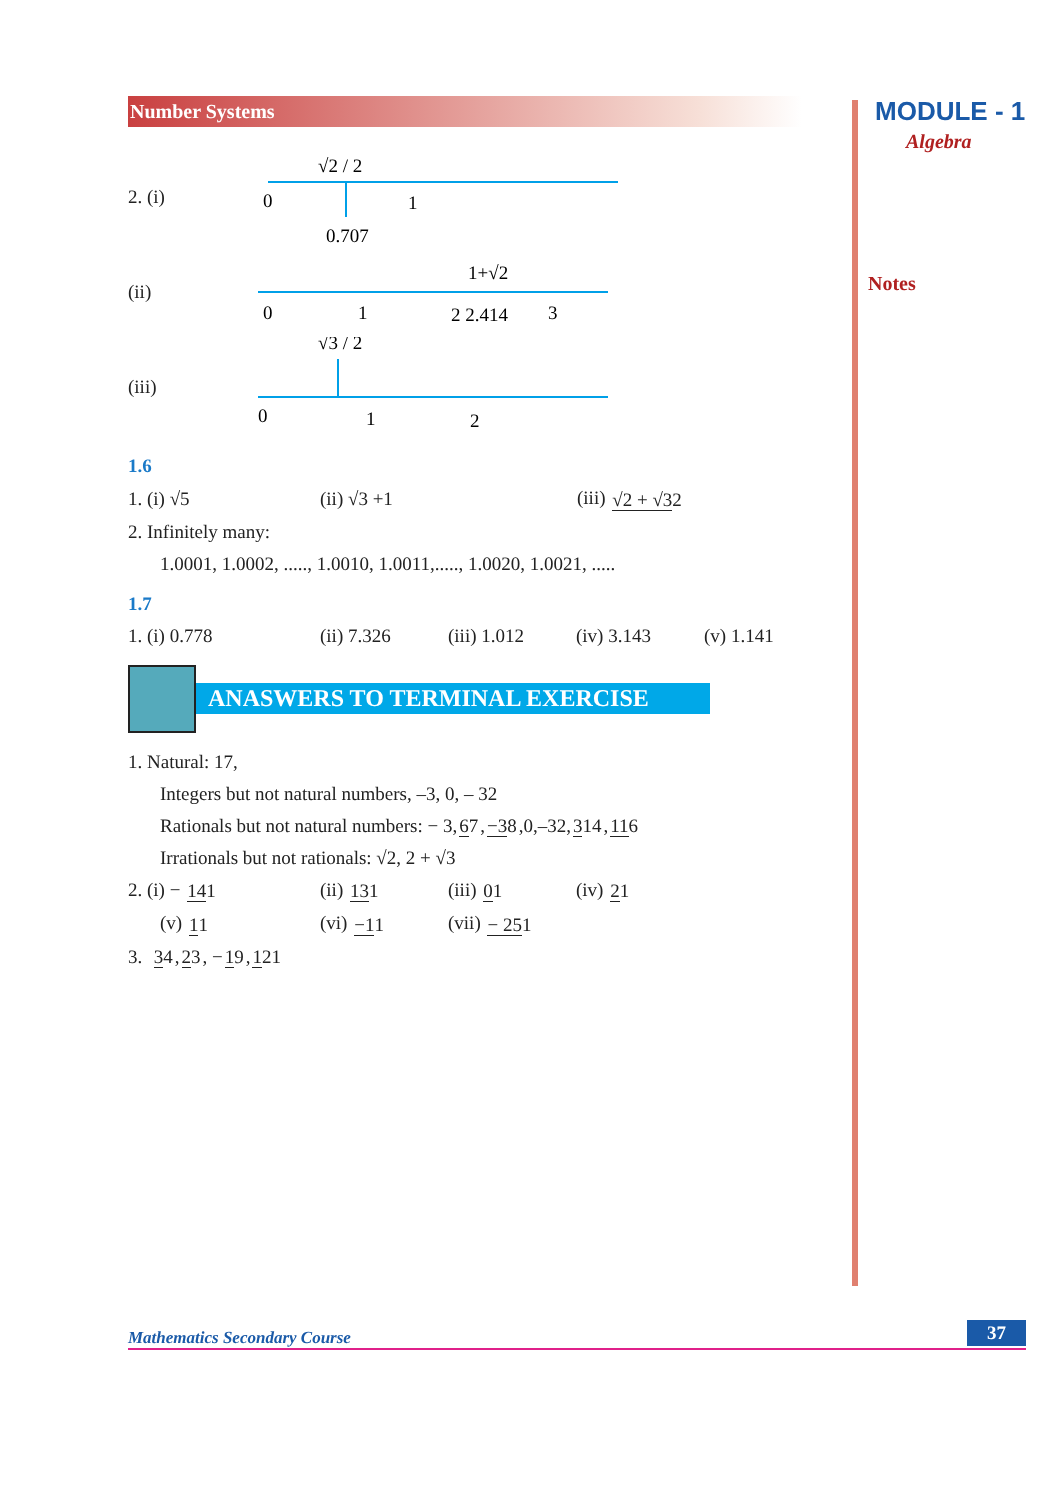MODULE - 1
Algebra
Notes
Number Systems
2. (i)
√2 / 2
0
1
0.707
(ii)
1+√2
0
1
2 2.414
3
(iii)
√3 / 2
0
1
2
1.6
1. (i) √5 (ii) √3 +1 (iii) √2 + √32
2. Infinitely many:
1.0001, 1.0002, ....., 1.0010, 1.0011,....., 1.0020, 1.0021, .....
1.7
1. (i) 0.778 (ii) 7.326 (iii) 1.012 (iv) 3.143 (v) 1.141
ANASWERS TO TERMINAL EXERCISE
1. Natural: 17,
Integers but not natural numbers, –3, 0, – 32
Rationals but not natural numbers: − 3, 67, −38,0,–32, 314, 116
Irrationals but not rationals: √2, 2 + √3
2. (i) − 141 (ii) 131 (iii) 01 (iv) 21
(v) 11 (vi) −11 (vii) − 251
3. 34, 23, − 19, 121
Mathematics Secondary Course 37